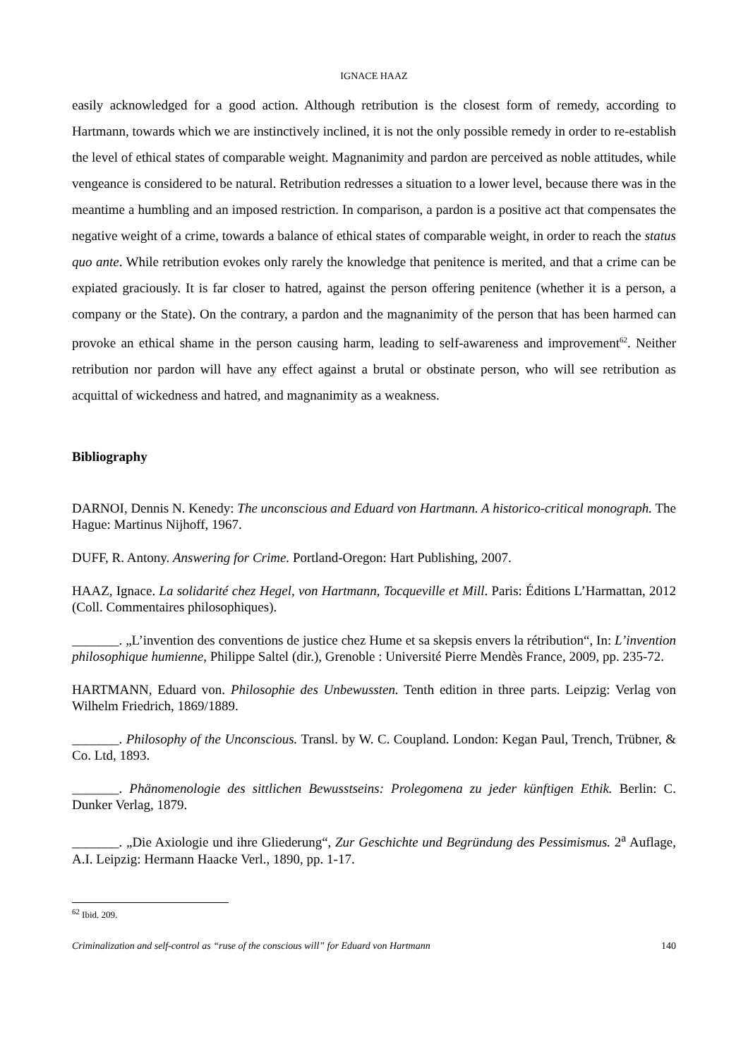IGNACE HAAZ
easily acknowledged for a good action. Although retribution is the closest form of remedy, according to Hartmann, towards which we are instinctively inclined, it is not the only possible remedy in order to re-establish the level of ethical states of comparable weight. Magnanimity and pardon are perceived as noble attitudes, while vengeance is considered to be natural. Retribution redresses a situation to a lower level, because there was in the meantime a humbling and an imposed restriction. In comparison, a pardon is a positive act that compensates the negative weight of a crime, towards a balance of ethical states of comparable weight, in order to reach the status quo ante. While retribution evokes only rarely the knowledge that penitence is merited, and that a crime can be expiated graciously. It is far closer to hatred, against the person offering penitence (whether it is a person, a company or the State). On the contrary, a pardon and the magnanimity of the person that has been harmed can provoke an ethical shame in the person causing harm, leading to self-awareness and improvement<sup>62</sup>. Neither retribution nor pardon will have any effect against a brutal or obstinate person, who will see retribution as acquittal of wickedness and hatred, and magnanimity as a weakness.
Bibliography
DARNOI, Dennis N. Kenedy: The unconscious and Eduard von Hartmann. A historico-critical monograph. The Hague: Martinus Nijhoff, 1967.
DUFF, R. Antony. Answering for Crime. Portland-Oregon: Hart Publishing, 2007.
HAAZ, Ignace. La solidarité chez Hegel, von Hartmann, Tocqueville et Mill. Paris: Éditions L’Harmattan, 2012 (Coll. Commentaires philosophiques).
_______. „L’invention des conventions de justice chez Hume et sa skepsis envers la rétribution“, In: L’invention philosophique humienne, Philippe Saltel (dir.), Grenoble : Université Pierre Mendès France, 2009, pp. 235-72.
HARTMANN, Eduard von. Philosophie des Unbewussten. Tenth edition in three parts. Leipzig: Verlag von Wilhelm Friedrich, 1869/1889.
_______. Philosophy of the Unconscious. Transl. by W. C. Coupland. London: Kegan Paul, Trench, Trübner, & Co. Ltd, 1893.
_______. Phänomenologie des sittlichen Bewusstseins: Prolegomena zu jeder künftigen Ethik. Berlin: C. Dunker Verlag, 1879.
_______. „Die Axiologie und ihre Gliederung“, Zur Geschichte und Begründung des Pessimismus. 2<sup>a</sup> Auflage, A.I. Leipzig: Hermann Haacke Verl., 1890, pp. 1-17.
<sup>62</sup> Ibid. 209.
Criminalization and self-control as “ruse of the conscious will” for Eduard von Hartmann 140